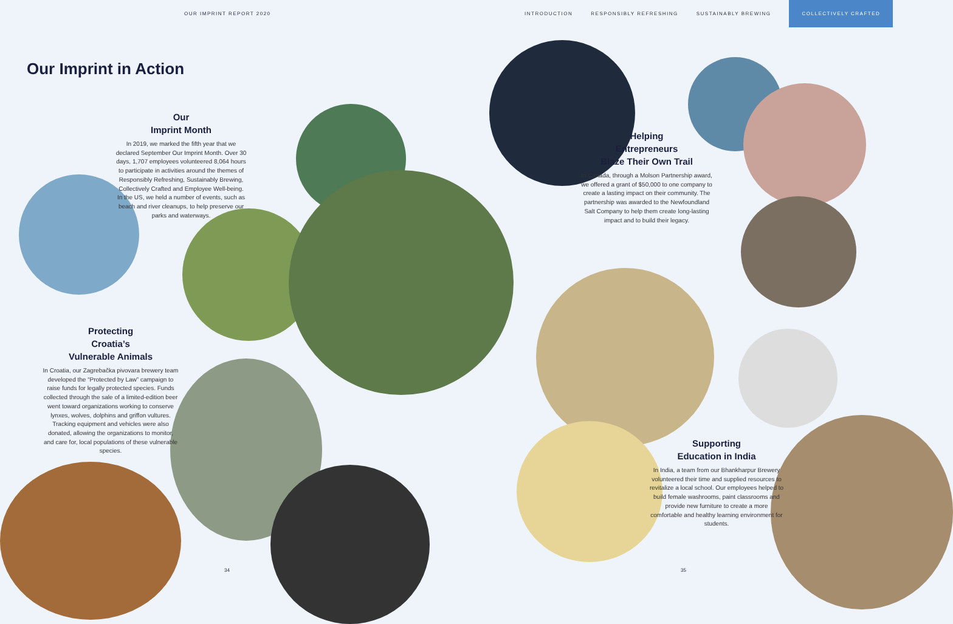OUR IMPRINT REPORT 2020 INTRODUCTION RESPONSIBLY REFRESHING SUSTAINABLY BREWING COLLECTIVELY CRAFTED
Our Imprint in Action
Our
Imprint Month
In 2019, we marked the fifth year that we declared September Our Imprint Month. Over 30 days, 1,707 employees volunteered 8,064 hours to participate in activities around the themes of Responsibly Refreshing, Sustainably Brewing, Collectively Crafted and Employee Well-being. In the US, we held a number of events, such as beach and river cleanups, to help preserve our parks and waterways.
Protecting
Croatia’s
Vulnerable Animals
In Croatia, our Zagrebačka pivovara brewery team developed the “Protected by Law” campaign to raise funds for legally protected species. Funds collected through the sale of a limited-edition beer went toward organizations working to conserve lynxes, wolves, dolphins and griffon vultures. Tracking equipment and vehicles were also donated, allowing the organizations to monitor, and care for, local populations of these vulnerable species.
Helping
Entrepreneurs
Blaze Their Own Trail
In Canada, through a Molson Partnership award, we offered a grant of $50,000 to one company to create a lasting impact on their community. The partnership was awarded to the Newfoundland Salt Company to help them create long-lasting impact and to build their legacy.
Supporting
Education in India
In India, a team from our Bhankharpur Brewery volunteered their time and supplied resources to revitalize a local school. Our employees helped to build female washrooms, paint classrooms and provide new furniture to create a more comfortable and healthy learning environment for students.
34 35